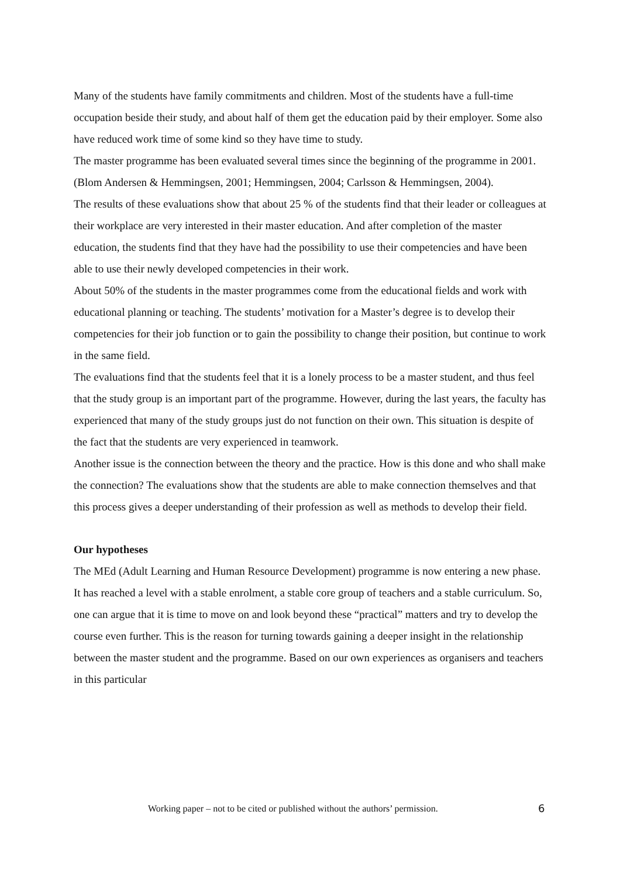Many of the students have family commitments and children. Most of the students have a full-time occupation beside their study, and about half of them get the education paid by their employer. Some also have reduced work time of some kind so they have time to study.
The master programme has been evaluated several times since the beginning of the programme in 2001. (Blom Andersen & Hemmingsen, 2001; Hemmingsen, 2004; Carlsson & Hemmingsen, 2004).
The results of these evaluations show that about 25 % of the students find that their leader or colleagues at their workplace are very interested in their master education. And after completion of the master education, the students find that they have had the possibility to use their competencies and have been able to use their newly developed competencies in their work.
About 50% of the students in the master programmes come from the educational fields and work with educational planning or teaching. The students’ motivation for a Master’s degree is to develop their competencies for their job function or to gain the possibility to change their position, but continue to work in the same field.
The evaluations find that the students feel that it is a lonely process to be a master student, and thus feel that the study group is an important part of the programme. However, during the last years, the faculty has experienced that many of the study groups just do not function on their own. This situation is despite of the fact that the students are very experienced in teamwork.
Another issue is the connection between the theory and the practice. How is this done and who shall make the connection? The evaluations show that the students are able to make connection themselves and that this process gives a deeper understanding of their profession as well as methods to develop their field.
Our hypotheses
The MEd (Adult Learning and Human Resource Development) programme is now entering a new phase. It has reached a level with a stable enrolment, a stable core group of teachers and a stable curriculum. So, one can argue that it is time to move on and look beyond these “practical” matters and try to develop the course even further. This is the reason for turning towards gaining a deeper insight in the relationship between the master student and the programme. Based on our own experiences as organisers and teachers in this particular
Working paper – not to be cited or published without the authors’ permission. 6